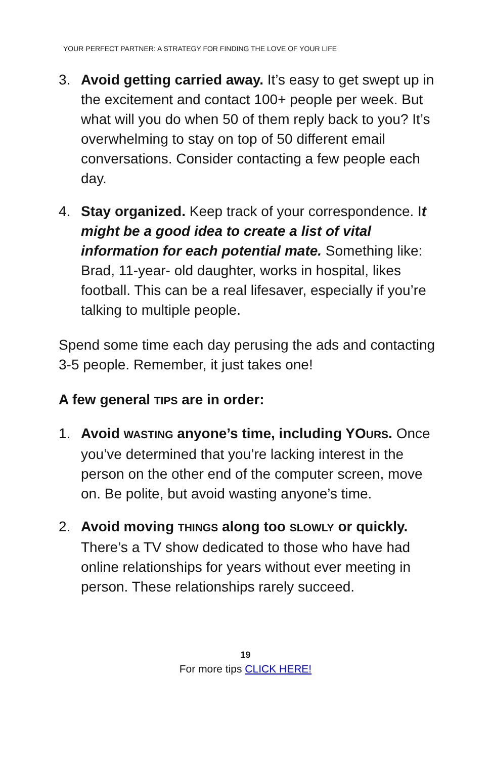YOUR PERFECT PARTNER: A STRATEGY FOR FINDING THE LOVE OF YOUR LIFE
3. Avoid getting carried away. It’s easy to get swept up in the excitement and contact 100+ people per week. But what will you do when 50 of them reply back to you? It’s overwhelming to stay on top of 50 different email conversations. Consider contacting a few people each day.
4. Stay organized. Keep track of your correspondence. It might be a good idea to create a list of vital information for each potential mate. Something like: Brad, 11-year- old daughter, works in hospital, likes football. This can be a real lifesaver, especially if you’re talking to multiple people.
Spend some time each day perusing the ads and contacting 3-5 people. Remember, it just takes one!
A few general TIPS are in order:
1. Avoid WASTING anyone’s time, including YO URS. Once you’ve determined that you’re lacking interest in the person on the other end of the computer screen, move on. Be polite, but avoid wasting anyone’s time.
2. Avoid moving THINGS along too SLOWLY or quickly. There’s a TV show dedicated to those who have had online relationships for years without ever meeting in person. These relationships rarely succeed.
19
For more tips CLICK HERE!